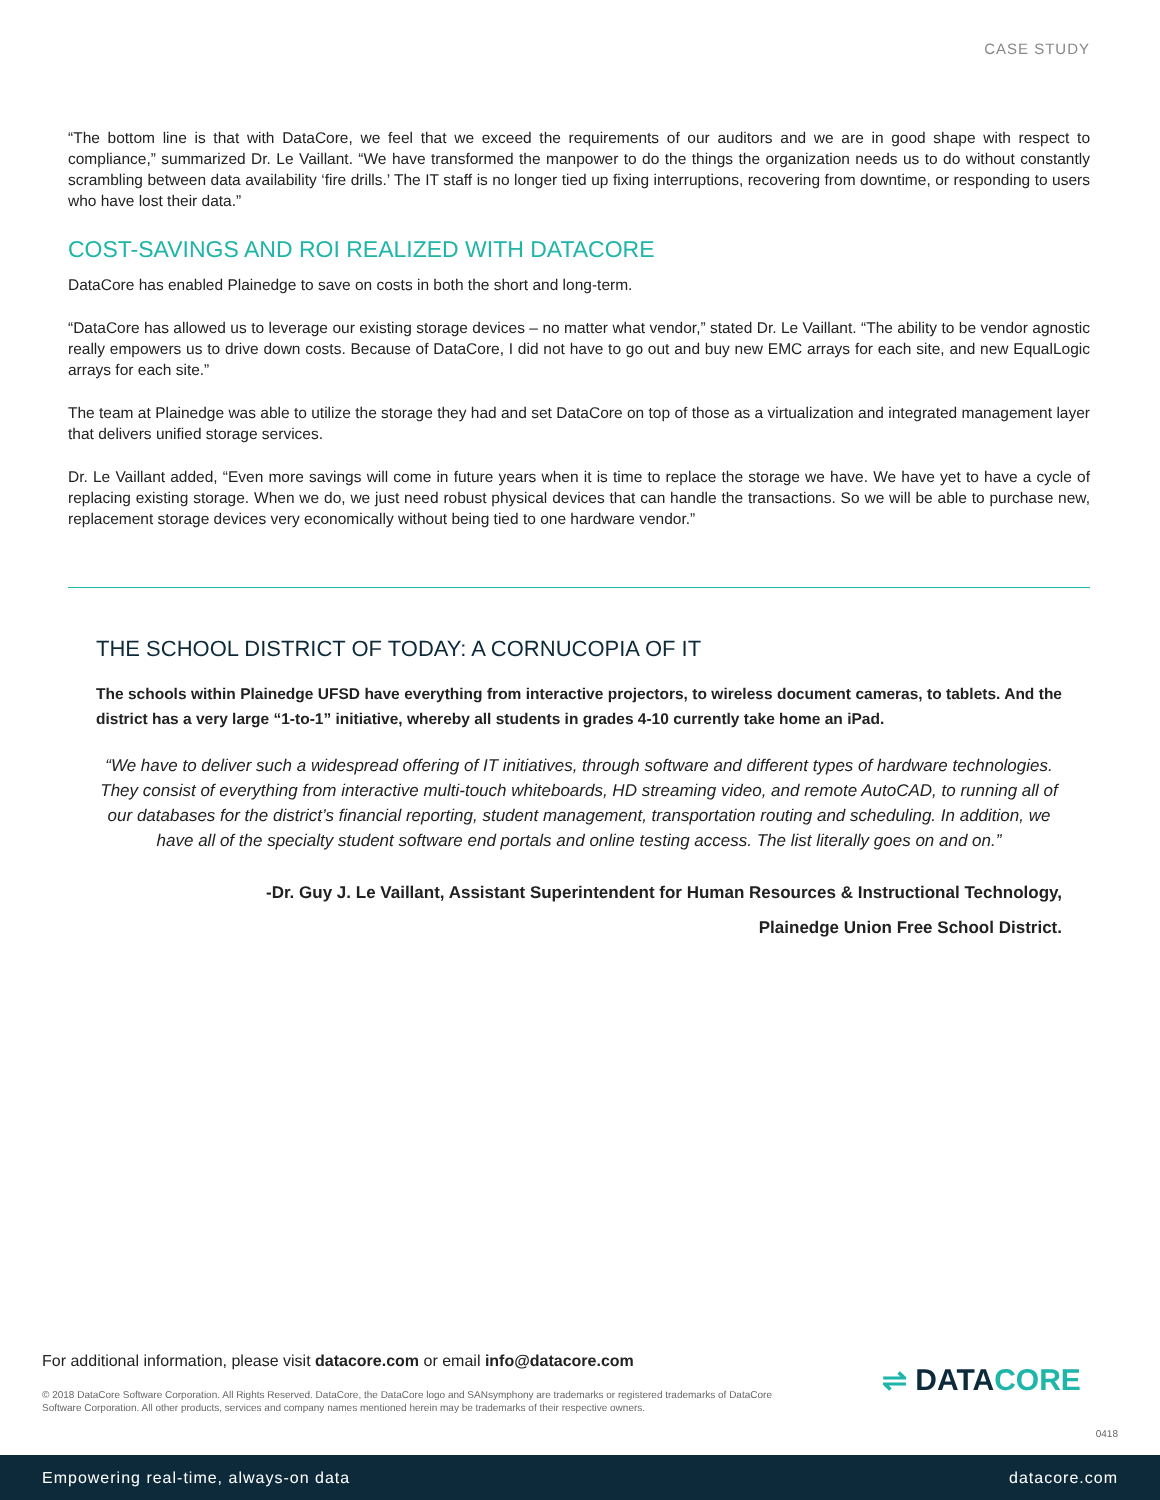CASE STUDY
“The bottom line is that with DataCore, we feel that we exceed the requirements of our auditors and we are in good shape with respect to compliance,” summarized Dr. Le Vaillant. “We have transformed the manpower to do the things the organization needs us to do without constantly scrambling between data availability ‘fire drills.’ The IT staff is no longer tied up fixing interruptions, recovering from downtime, or responding to users who have lost their data.”
COST-SAVINGS AND ROI REALIZED WITH DATACORE
DataCore has enabled Plainedge to save on costs in both the short and long-term.
“DataCore has allowed us to leverage our existing storage devices – no matter what vendor,” stated Dr. Le Vaillant. “The ability to be vendor agnostic really empowers us to drive down costs. Because of DataCore, I did not have to go out and buy new EMC arrays for each site, and new EqualLogic arrays for each site.”
The team at Plainedge was able to utilize the storage they had and set DataCore on top of those as a virtualization and integrated management layer that delivers unified storage services.
Dr. Le Vaillant added, “Even more savings will come in future years when it is time to replace the storage we have. We have yet to have a cycle of replacing existing storage. When we do, we just need robust physical devices that can handle the transactions. So we will be able to purchase new, replacement storage devices very economically without being tied to one hardware vendor.”
THE SCHOOL DISTRICT OF TODAY: A CORNUCOPIA OF IT
The schools within Plainedge UFSD have everything from interactive projectors, to wireless document cameras, to tablets. And the district has a very large “1-to-1” initiative, whereby all students in grades 4-10 currently take home an iPad.
“We have to deliver such a widespread offering of IT initiatives, through software and different types of hardware technologies. They consist of everything from interactive multi-touch whiteboards, HD streaming video, and remote AutoCAD, to running all of our databases for the district’s financial reporting, student management, transportation routing and scheduling. In addition, we have all of the specialty student software end portals and online testing access. The list literally goes on and on.”
-Dr. Guy J. Le Vaillant, Assistant Superintendent for Human Resources & Instructional Technology,
Plainedge Union Free School District.
For additional information, please visit datacore.com or email info@datacore.com
© 2018 DataCore Software Corporation. All Rights Reserved. DataCore, the DataCore logo and SANsymphony are trademarks or registered trademarks of DataCore Software Corporation. All other products, services and company names mentioned herein may be trademarks of their respective owners.
⇌ DATACORE
0418
Empowering real-time, always-on data datacore.com